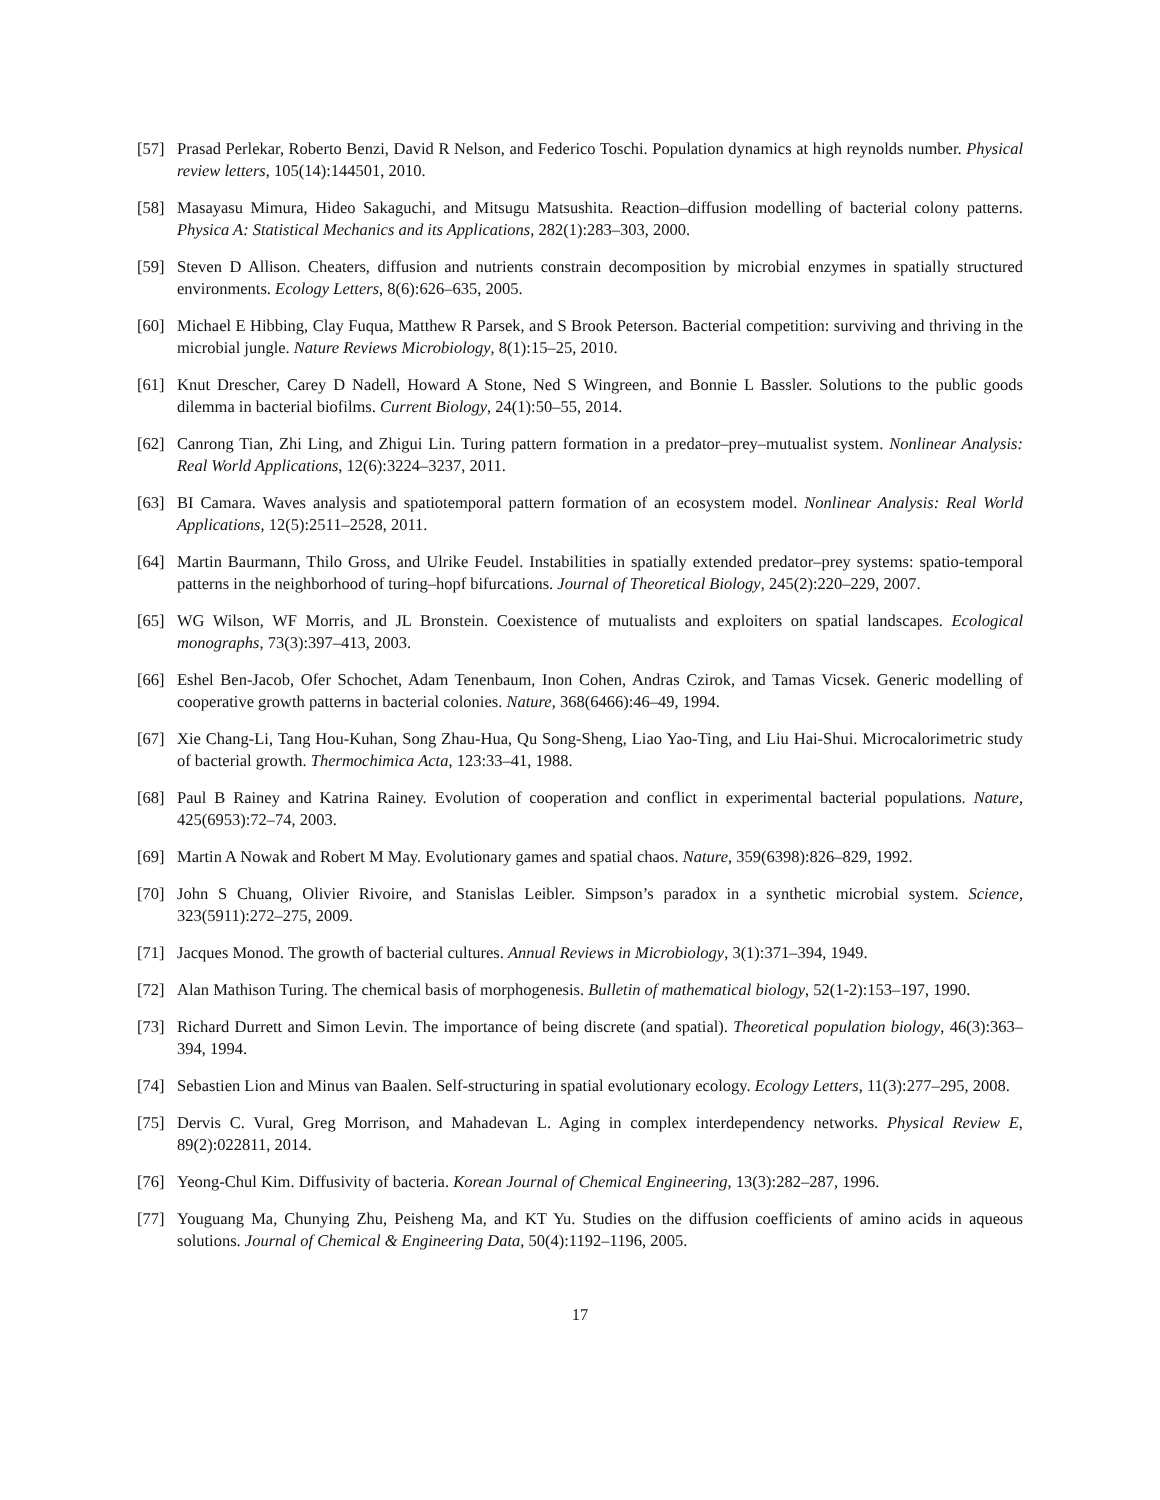[57] Prasad Perlekar, Roberto Benzi, David R Nelson, and Federico Toschi. Population dynamics at high reynolds number. Physical review letters, 105(14):144501, 2010.
[58] Masayasu Mimura, Hideo Sakaguchi, and Mitsugu Matsushita. Reaction–diffusion modelling of bacterial colony patterns. Physica A: Statistical Mechanics and its Applications, 282(1):283–303, 2000.
[59] Steven D Allison. Cheaters, diffusion and nutrients constrain decomposition by microbial enzymes in spatially structured environments. Ecology Letters, 8(6):626–635, 2005.
[60] Michael E Hibbing, Clay Fuqua, Matthew R Parsek, and S Brook Peterson. Bacterial competition: surviving and thriving in the microbial jungle. Nature Reviews Microbiology, 8(1):15–25, 2010.
[61] Knut Drescher, Carey D Nadell, Howard A Stone, Ned S Wingreen, and Bonnie L Bassler. Solutions to the public goods dilemma in bacterial biofilms. Current Biology, 24(1):50–55, 2014.
[62] Canrong Tian, Zhi Ling, and Zhigui Lin. Turing pattern formation in a predator–prey–mutualist system. Nonlinear Analysis: Real World Applications, 12(6):3224–3237, 2011.
[63] BI Camara. Waves analysis and spatiotemporal pattern formation of an ecosystem model. Nonlinear Analysis: Real World Applications, 12(5):2511–2528, 2011.
[64] Martin Baurmann, Thilo Gross, and Ulrike Feudel. Instabilities in spatially extended predator–prey systems: spatio-temporal patterns in the neighborhood of turing–hopf bifurcations. Journal of Theoretical Biology, 245(2):220–229, 2007.
[65] WG Wilson, WF Morris, and JL Bronstein. Coexistence of mutualists and exploiters on spatial landscapes. Ecological monographs, 73(3):397–413, 2003.
[66] Eshel Ben-Jacob, Ofer Schochet, Adam Tenenbaum, Inon Cohen, Andras Czirok, and Tamas Vicsek. Generic modelling of cooperative growth patterns in bacterial colonies. Nature, 368(6466):46–49, 1994.
[67] Xie Chang-Li, Tang Hou-Kuhan, Song Zhau-Hua, Qu Song-Sheng, Liao Yao-Ting, and Liu Hai-Shui. Microcalorimetric study of bacterial growth. Thermochimica Acta, 123:33–41, 1988.
[68] Paul B Rainey and Katrina Rainey. Evolution of cooperation and conflict in experimental bacterial populations. Nature, 425(6953):72–74, 2003.
[69] Martin A Nowak and Robert M May. Evolutionary games and spatial chaos. Nature, 359(6398):826–829, 1992.
[70] John S Chuang, Olivier Rivoire, and Stanislas Leibler. Simpson’s paradox in a synthetic microbial system. Science, 323(5911):272–275, 2009.
[71] Jacques Monod. The growth of bacterial cultures. Annual Reviews in Microbiology, 3(1):371–394, 1949.
[72] Alan Mathison Turing. The chemical basis of morphogenesis. Bulletin of mathematical biology, 52(1-2):153–197, 1990.
[73] Richard Durrett and Simon Levin. The importance of being discrete (and spatial). Theoretical population biology, 46(3):363–394, 1994.
[74] Sebastien Lion and Minus van Baalen. Self-structuring in spatial evolutionary ecology. Ecology Letters, 11(3):277–295, 2008.
[75] Dervis C. Vural, Greg Morrison, and Mahadevan L. Aging in complex interdependency networks. Physical Review E, 89(2):022811, 2014.
[76] Yeong-Chul Kim. Diffusivity of bacteria. Korean Journal of Chemical Engineering, 13(3):282–287, 1996.
[77] Youguang Ma, Chunying Zhu, Peisheng Ma, and KT Yu. Studies on the diffusion coefficients of amino acids in aqueous solutions. Journal of Chemical & Engineering Data, 50(4):1192–1196, 2005.
17